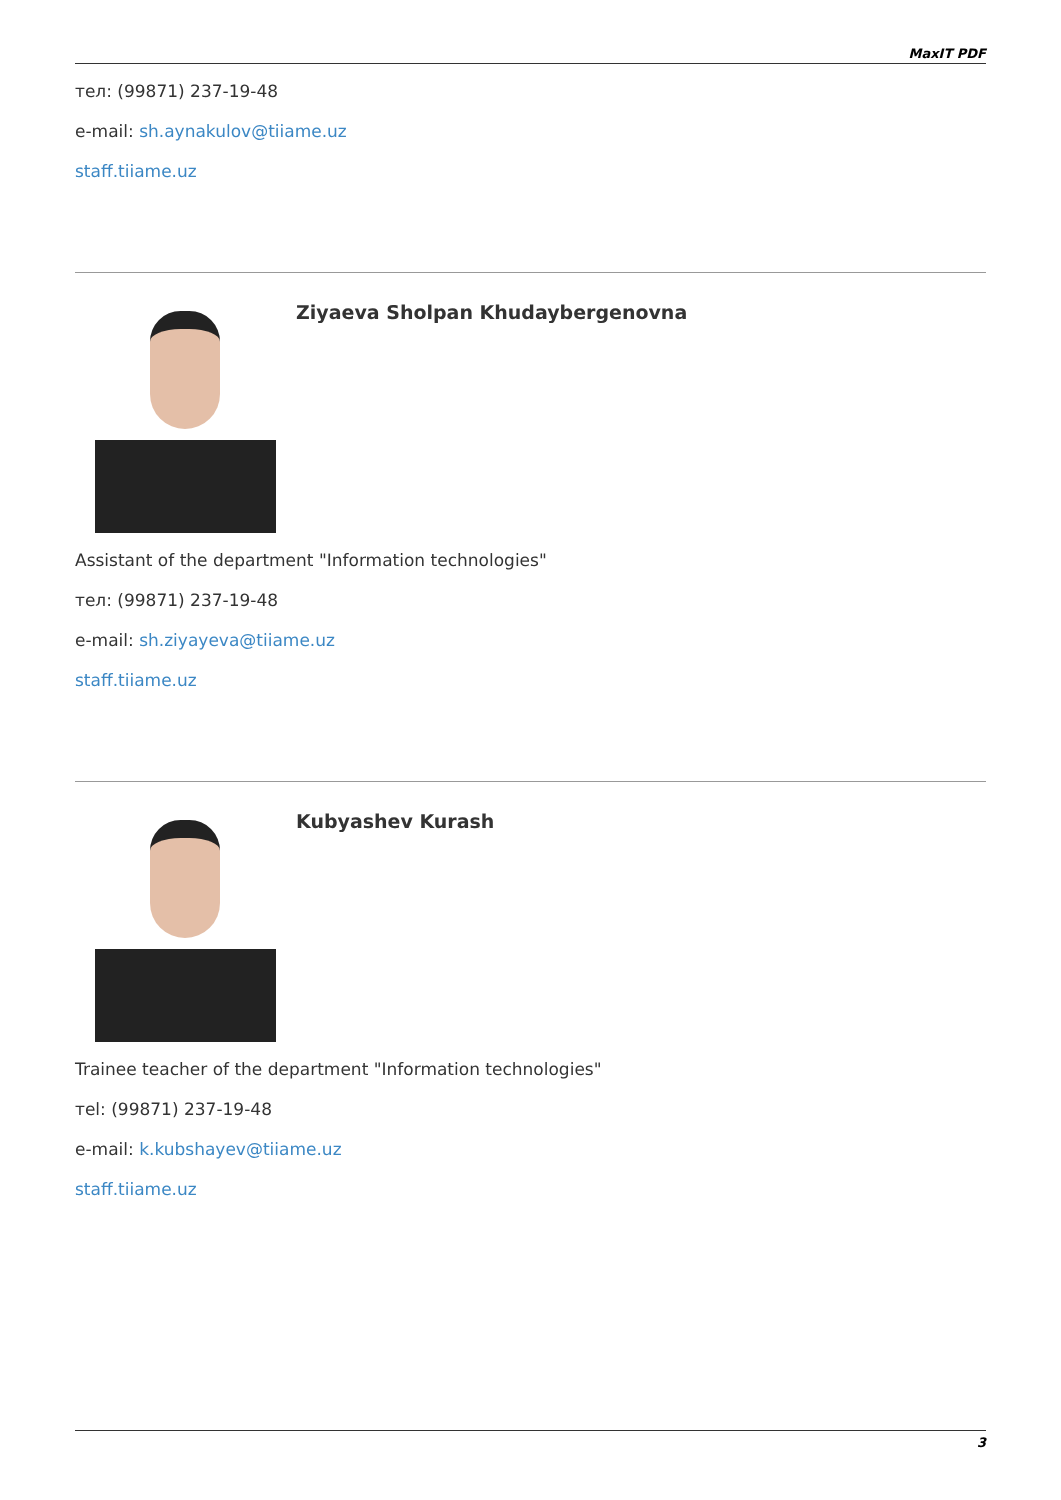MaxIT PDF
тел: (99871) 237-19-48
e-mail: sh.aynakulov@tiiame.uz
staff.tiiame.uz
Ziyaeva Sholpan Khudaybergenovna
Assistant of the department "Information technologies"
тел: (99871) 237-19-48
e-mail: sh.ziyayeva@tiiame.uz
staff.tiiame.uz
Kubyashev Kurash
Trainee teacher of the department "Information technologies"
тel: (99871) 237-19-48
e-mail: k.kubshayev@tiiame.uz
staff.tiiame.uz
3